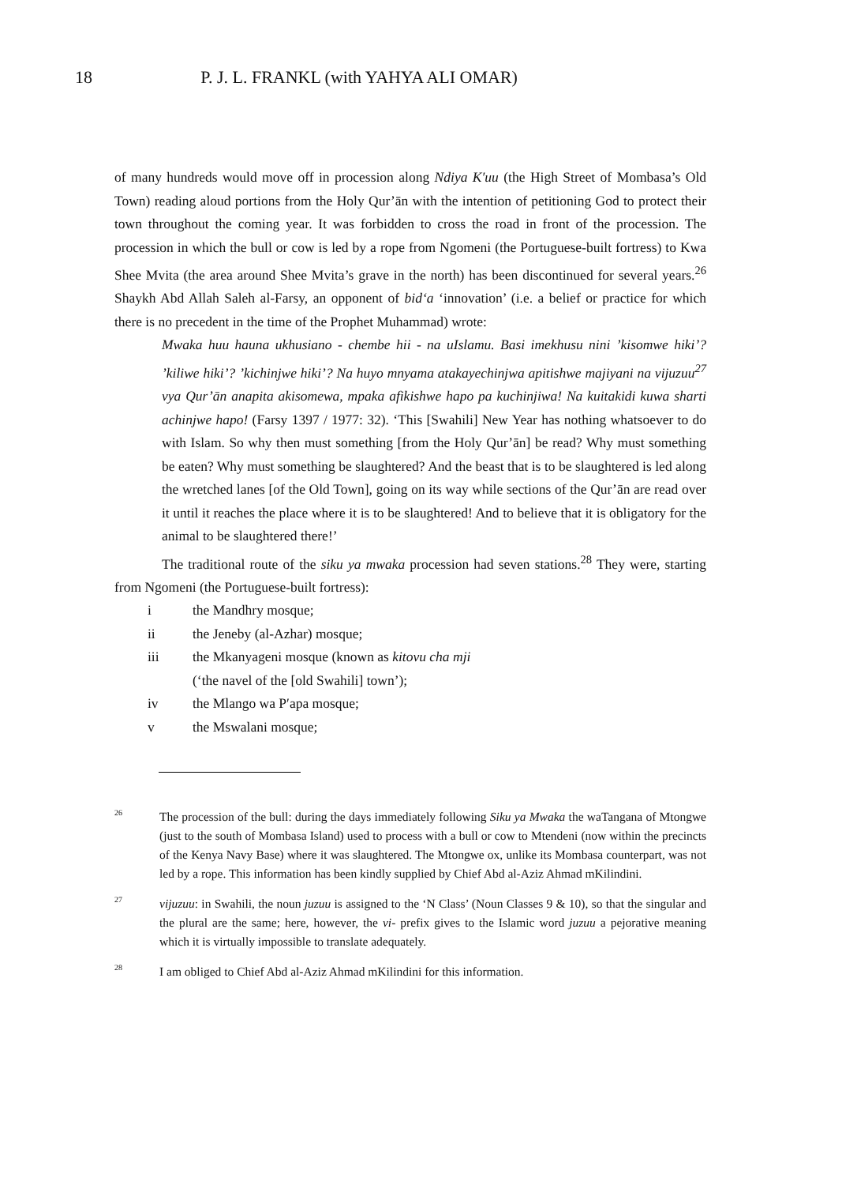18 P. J. L. FRANKL (with YAHYA ALI OMAR)
of many hundreds would move off in procession along Ndiya K′uu (the High Street of Mombasa’s Old Town) reading aloud portions from the Holy Qur’ān with the intention of petitioning God to protect their town throughout the coming year. It was forbidden to cross the road in front of the procession. The procession in which the bull or cow is led by a rope from Ngomeni (the Portuguese-built fortress) to Kwa Shee Mvita (the area around Shee Mvita’s grave in the north) has been discontinued for several years.<sup>26</sup> Shaykh Abd Allah Saleh al-Farsy, an opponent of bid‘a ‘innovation’ (i.e. a belief or practice for which there is no precedent in the time of the Prophet Muhammad) wrote:
Mwaka huu hauna ukhusiano - chembe hii - na uIslamu. Basi imekhusu nini ’kisomwe hiki’? ’kiliwe hiki’? ’kichinjwe hiki’? Na huyo mnyama atakayechinjwa apitishwe majiyani na vijuzuu<sup>27</sup> vya Qur’ān anapita akisomewa, mpaka afikishwe hapo pa kuchinjiwa! Na kuitakidi kuwa sharti achinjwe hapo! (Farsy 1397 / 1977: 32). ‘This [Swahili] New Year has nothing whatsoever to do with Islam. So why then must something [from the Holy Qur’ān] be read? Why must something be eaten? Why must something be slaughtered? And the beast that is to be slaughtered is led along the wretched lanes [of the Old Town], going on its way while sections of the Qur’ān are read over it until it reaches the place where it is to be slaughtered! And to believe that it is obligatory for the animal to be slaughtered there!’
The traditional route of the siku ya mwaka procession had seven stations.<sup>28</sup> They were, starting from Ngomeni (the Portuguese-built fortress):
i the Mandhry mosque;
ii the Jeneby (al-Azhar) mosque;
iii the Mkanyageni mosque (known as kitovu cha mji
(‘the navel of the [old Swahili] town’);
iv the Mlango wa P′apa mosque;
v the Mswalani mosque;
26 The procession of the bull: during the days immediately following Siku ya Mwaka the waTangana of Mtongwe (just to the south of Mombasa Island) used to process with a bull or cow to Mtendeni (now within the precincts of the Kenya Navy Base) where it was slaughtered. The Mtongwe ox, unlike its Mombasa counterpart, was not led by a rope. This information has been kindly supplied by Chief Abd al-Aziz Ahmad mKilindini.
27 vijuzuu: in Swahili, the noun juzuu is assigned to the ‘N Class’ (Noun Classes 9 & 10), so that the singular and the plural are the same; here, however, the vi- prefix gives to the Islamic word juzuu a pejorative meaning which it is virtually impossible to translate adequately.
28 I am obliged to Chief Abd al-Aziz Ahmad mKilindini for this information.